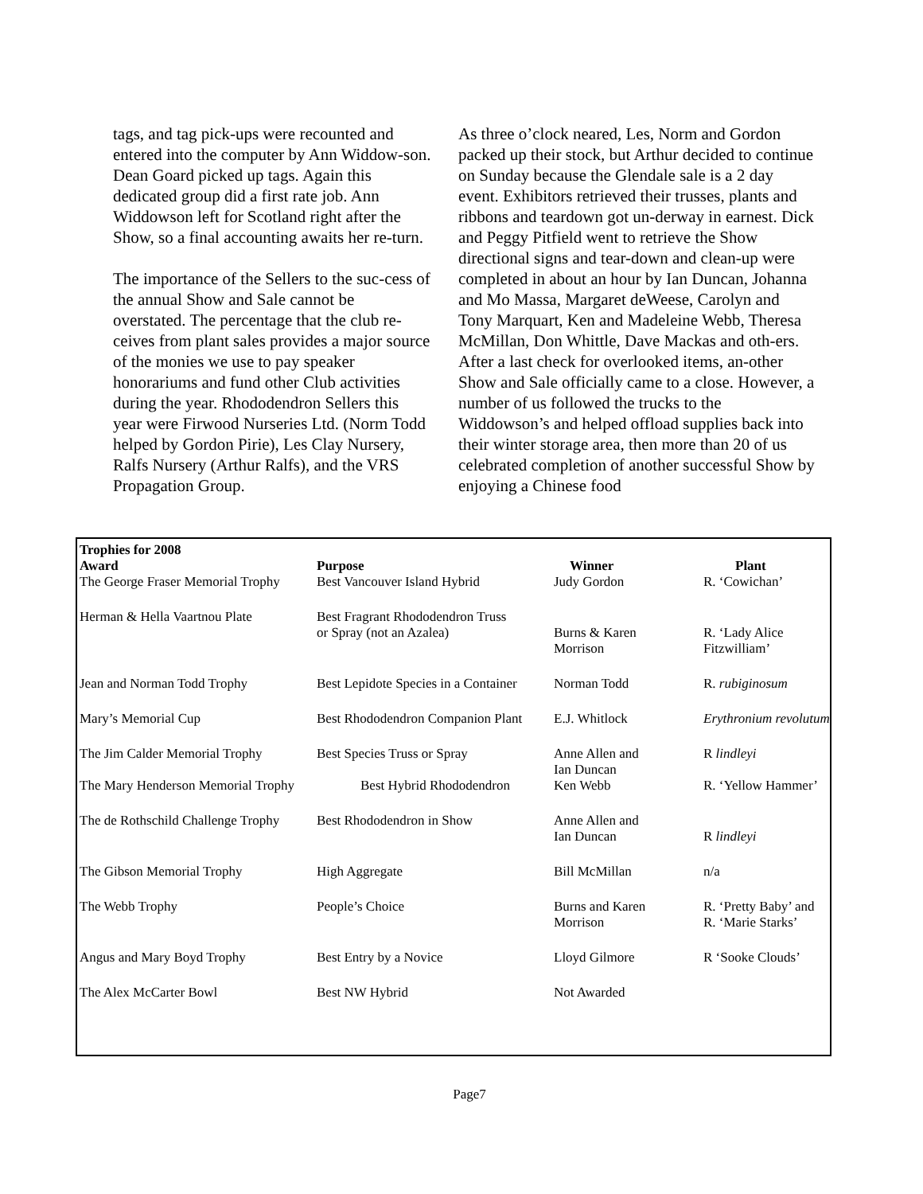tags, and tag pick-ups were recounted and entered into the computer by Ann Widdow-son. Dean Goard picked up tags. Again this dedicated group did a first rate job. Ann Widdowson left for Scotland right after the Show, so a final accounting awaits her re-turn.
The importance of the Sellers to the suc-cess of the annual Show and Sale cannot be overstated. The percentage that the club re-ceives from plant sales provides a major source of the monies we use to pay speaker honorariums and fund other Club activities during the year. Rhododendron Sellers this year were Firwood Nurseries Ltd. (Norm Todd helped by Gordon Pirie), Les Clay Nursery, Ralfs Nursery (Arthur Ralfs), and the VRS Propagation Group.
As three o’clock neared, Les, Norm and Gordon packed up their stock, but Arthur decided to continue on Sunday because the Glendale sale is a 2 day event. Exhibitors retrieved their trusses, plants and ribbons and teardown got un-derway in earnest. Dick and Peggy Pitfield went to retrieve the Show directional signs and tear-down and clean-up were completed in about an hour by Ian Duncan, Johanna and Mo Massa, Margaret deWeese, Carolyn and Tony Marquart, Ken and Madeleine Webb, Theresa McMillan, Don Whittle, Dave Mackas and oth-ers. After a last check for overlooked items, an-other Show and Sale officially came to a close. However, a number of us followed the trucks to the Widdowson’s and helped offload supplies back into their winter storage area, then more than 20 of us celebrated completion of another successful Show by enjoying a Chinese food
| Trophies for 2008 | | | |
| --- | --- | --- | --- |
| Award | Purpose | Winner | Plant |
| The George Fraser Memorial Trophy | Best Vancouver Island Hybrid | Judy Gordon | R. ‘Cowichan’ |
| Herman & Hella Vaartnou Plate | Best Fragrant Rhododendron Truss or Spray (not an Azalea) | Burns & Karen Morrison | R. ‘Lady Alice Fitzwilliam’ |
| Jean and Norman Todd Trophy | Best Lepidote Species in a Container | Norman Todd | R. rubiginosum |
| Mary’s Memorial Cup | Best Rhododendron Companion Plant | E.J. Whitlock | Erythronium revolutum |
| The Jim Calder Memorial Trophy | Best Species Truss or Spray | Anne Allen and Ian Duncan | R lindleyi |
| The Mary Henderson Memorial Trophy | Best Hybrid Rhododendron | Ken Webb | R. ‘Yellow Hammer’ |
| The de Rothschild Challenge Trophy | Best Rhododendron in Show | Anne Allen and Ian Duncan | R lindleyi |
| The Gibson Memorial Trophy | High Aggregate | Bill McMillan | n/a |
| The Webb Trophy | People’s Choice | Burns and Karen Morrison | R. ‘Pretty Baby’ and R. ‘Marie Starks’ |
| Angus and Mary Boyd Trophy | Best Entry by a Novice | Lloyd Gilmore | R ‘Sooke Clouds’ |
| The Alex McCarter Bowl | Best NW Hybrid | Not Awarded | |
Page7